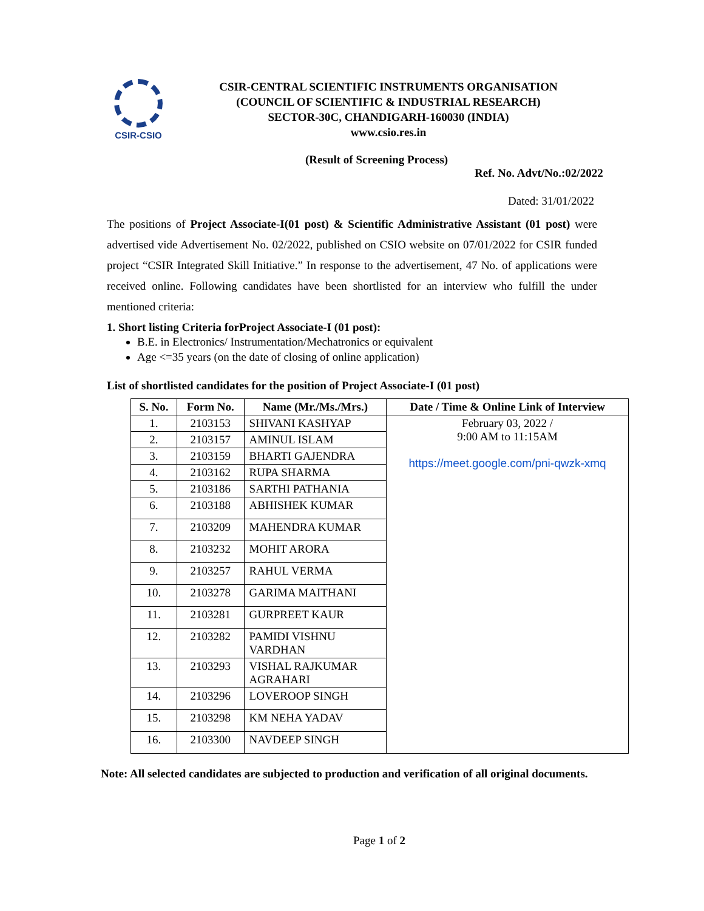CSIR-CSIO
CSIR-CENTRAL SCIENTIFIC INSTRUMENTS ORGANISATION
(COUNCIL OF SCIENTIFIC & INDUSTRIAL RESEARCH)
SECTOR-30C, CHANDIGARH-160030 (INDIA)
www.csio.res.in
(Result of Screening Process)
Ref. No. Advt/No.:02/2022
Dated: 31/01/2022
The positions of Project Associate-I(01 post) & Scientific Administrative Assistant (01 post) were advertised vide Advertisement No. 02/2022, published on CSIO website on 07/01/2022 for CSIR funded project “CSIR Integrated Skill Initiative.” In response to the advertisement, 47 No. of applications were received online. Following candidates have been shortlisted for an interview who fulfill the under mentioned criteria:
1. Short listing Criteria forProject Associate-I (01 post):
B.E. in Electronics/ Instrumentation/Mechatronics or equivalent
Age <=35 years (on the date of closing of online application)
List of shortlisted candidates for the position of Project Associate-I (01 post)
| S. No. | Form No. | Name (Mr./Ms./Mrs.) | Date / Time & Online Link of Interview |
| --- | --- | --- | --- |
| 1. | 2103153 | SHIVANI KASHYAP | February 03, 2022 / 9:00 AM to 11:15AM https://meet.google.com/pni-qwzk-xmq |
| 2. | 2103157 | AMINUL ISLAM | |
| 3. | 2103159 | BHARTI GAJENDRA | |
| 4. | 2103162 | RUPA SHARMA | |
| 5. | 2103186 | SARTHI PATHANIA | |
| 6. | 2103188 | ABHISHEK KUMAR | |
| 7. | 2103209 | MAHENDRA KUMAR | |
| 8. | 2103232 | MOHIT ARORA | |
| 9. | 2103257 | RAHUL VERMA | |
| 10. | 2103278 | GARIMA MAITHANI | |
| 11. | 2103281 | GURPREET KAUR | |
| 12. | 2103282 | PAMIDI VISHNU VARDHAN | |
| 13. | 2103293 | VISHAL RAJKUMAR AGRAHARI | |
| 14. | 2103296 | LOVEROOP SINGH | |
| 15. | 2103298 | KM NEHA YADAV | |
| 16. | 2103300 | NAVDEEP SINGH | |
Note: All selected candidates are subjected to production and verification of all original documents.
Page 1 of 2